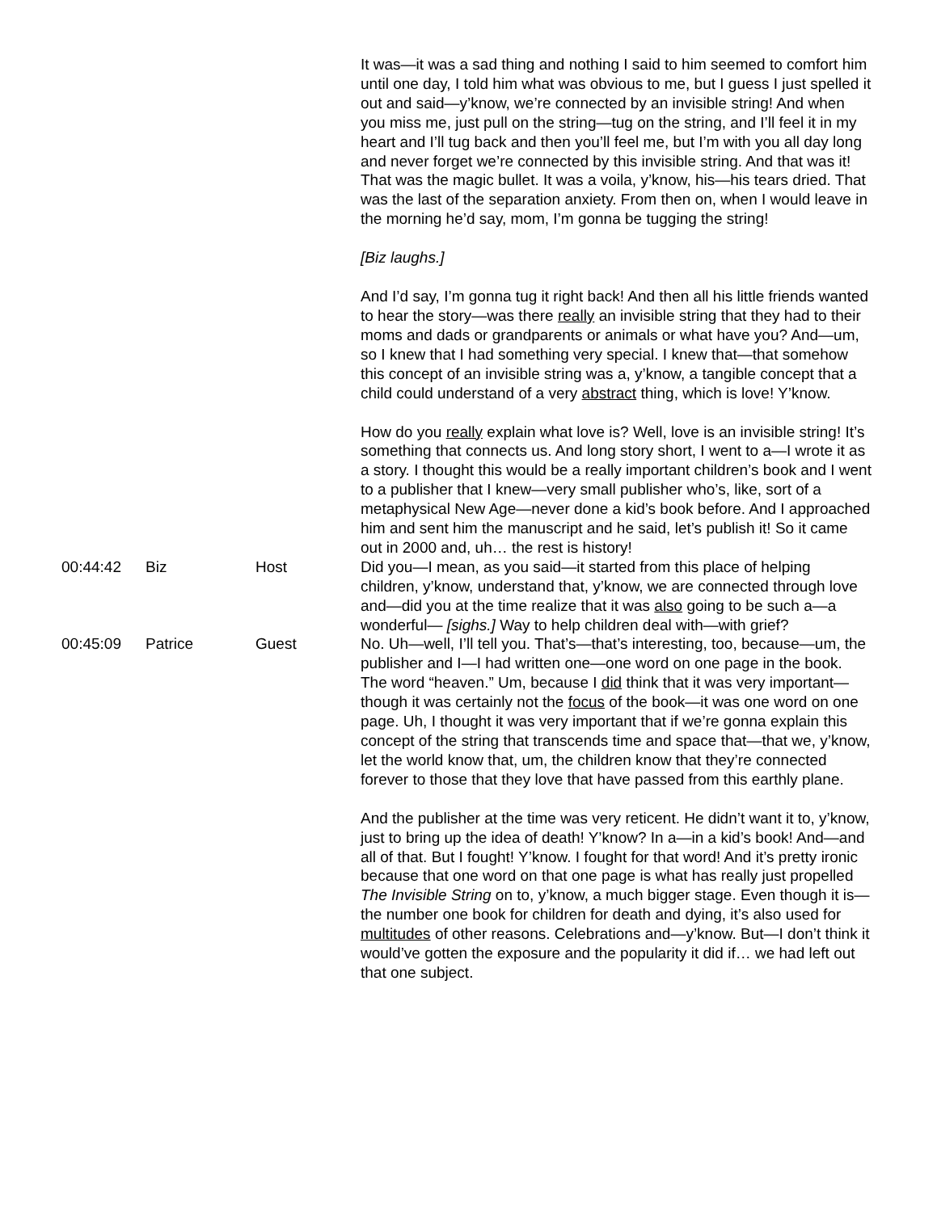| | | | It was—it was a sad thing and nothing I said to him seemed to comfort him until one day, I told him what was obvious to me, but I guess I just spelled it out and said—y’know, we’re connected by an invisible string! And when you miss me, just pull on the string—tug on the string, and I’ll feel it in my heart and I’ll tug back and then you’ll feel me, but I’m with you all day long and never forget we’re connected by this invisible string. And that was it! That was the magic bullet. It was a voila, y’know, his—his tears dried. That was the last of the separation anxiety. From then on, when I would leave in the morning he’d say, mom, I’m gonna be tugging the string! [Biz laughs.] And I’d say, I’m gonna tug it right back! And then all his little friends wanted to hear the story—was there really an invisible string that they had to their moms and dads or grandparents or animals or what have you? And—um, so I knew that I had something very special. I knew that—that somehow this concept of an invisible string was a, y’know, a tangible concept that a child could understand of a very abstract thing, which is love! Y’know. How do you really explain what love is? Well, love is an invisible string! It’s something that connects us. And long story short, I went to a—I wrote it as a story. I thought this would be a really important children’s book and I went to a publisher that I knew—very small publisher who’s, like, sort of a metaphysical New Age—never done a kid’s book before. And I approached him and sent him the manuscript and he said, let’s publish it! So it came out in 2000 and, uh… the rest is history! |
| 00:44:42 | Biz | Host | Did you—I mean, as you said—it started from this place of helping children, y’know, understand that, y’know, we are connected through love and—did you at the time realize that it was also going to be such a—a wonderful— [sighs.] Way to help children deal with—with grief? |
| 00:45:09 | Patrice | Guest | No. Uh—well, I’ll tell you. That’s—that’s interesting, too, because—um, the publisher and I—I had written one—one word on one page in the book. The word “heaven.” Um, because I did think that it was very important—though it was certainly not the focus of the book—it was one word on one page. Uh, I thought it was very important that if we’re gonna explain this concept of the string that transcends time and space that—that we, y’know, let the world know that, um, the children know that they’re connected forever to those that they love that have passed from this earthly plane. And the publisher at the time was very reticent. He didn’t want it to, y’know, just to bring up the idea of death! Y’know? In a—in a kid’s book! And—and all of that. But I fought! Y’know. I fought for that word! And it’s pretty ironic because that one word on that one page is what has really just propelled The Invisible String on to, y’know, a much bigger stage. Even though it is—the number one book for children for death and dying, it’s also used for multitudes of other reasons. Celebrations and—y’know. But—I don’t think it would’ve gotten the exposure and the popularity it did if… we had left out that one subject. |